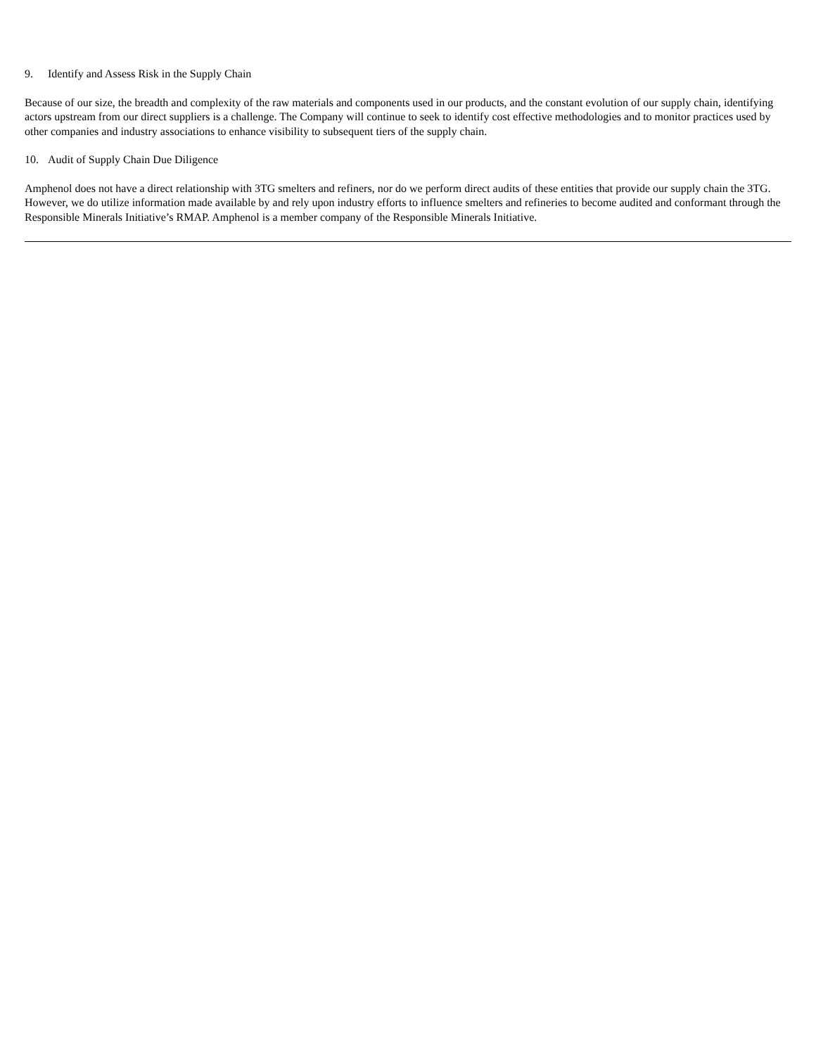9. Identify and Assess Risk in the Supply Chain
Because of our size, the breadth and complexity of the raw materials and components used in our products, and the constant evolution of our supply chain, identifying actors upstream from our direct suppliers is a challenge. The Company will continue to seek to identify cost effective methodologies and to monitor practices used by other companies and industry associations to enhance visibility to subsequent tiers of the supply chain.
10. Audit of Supply Chain Due Diligence
Amphenol does not have a direct relationship with 3TG smelters and refiners, nor do we perform direct audits of these entities that provide our supply chain the 3TG. However, we do utilize information made available by and rely upon industry efforts to influence smelters and refineries to become audited and conformant through the Responsible Minerals Initiative’s RMAP. Amphenol is a member company of the Responsible Minerals Initiative.